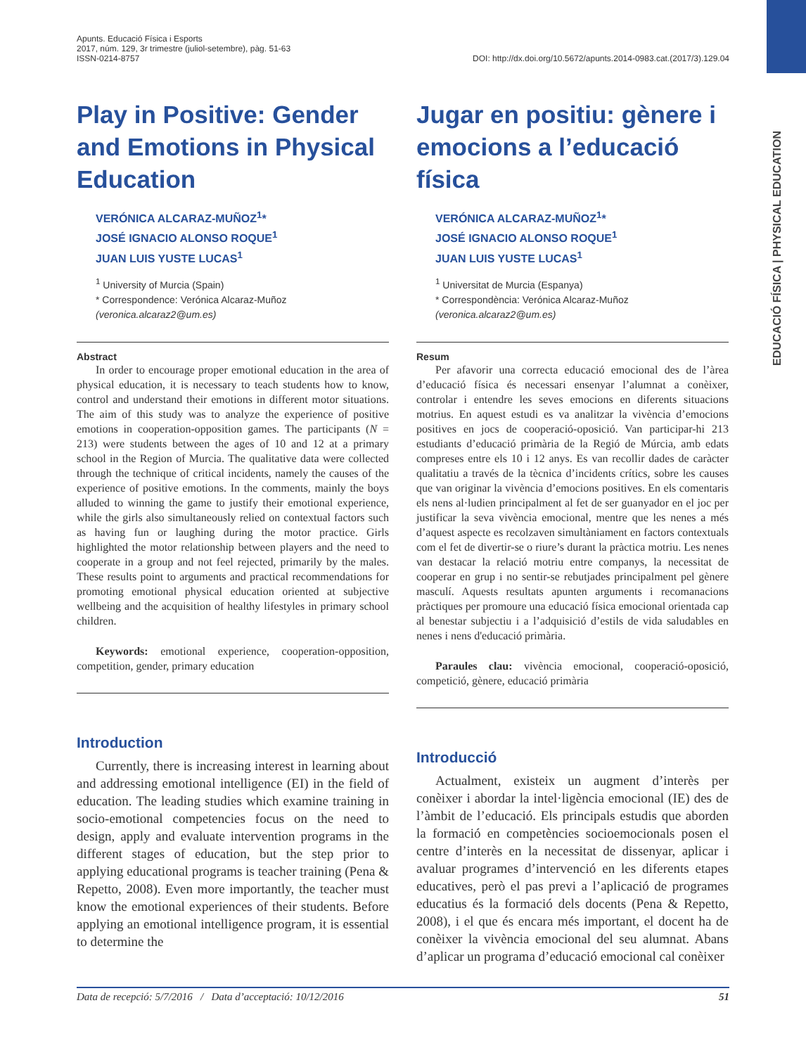EDUCACIÓ FÍSICA | PHYSICAL EDUCATION
Apunts. Educació Física i Esports
2017, núm. 129, 3r trimestre (juliol-setembre), pàg. 51-63
ISSN-0214-8757
DOI: http://dx.doi.org/10.5672/apunts.2014-0983.cat.(2017/3).129.04
Play in Positive: Gender and Emotions in Physical Education
VERÓNICA ALCARAZ-MUÑOZ<sup>1</sup>*
JOSÉ IGNACIO ALONSO ROQUE<sup>1</sup>
JUAN LUIS YUSTE LUCAS<sup>1</sup>
<sup>1</sup> University of Murcia (Spain)
* Correspondence: Verónica Alcaraz-Muñoz
(veronica.alcaraz2@um.es)
Abstract
In order to encourage proper emotional education in the area of physical education, it is necessary to teach students how to know, control and understand their emotions in different motor situations. The aim of this study was to analyze the experience of positive emotions in cooperation-opposition games. The participants (N = 213) were students between the ages of 10 and 12 at a primary school in the Region of Murcia. The qualitative data were collected through the technique of critical incidents, namely the causes of the experience of positive emotions. In the comments, mainly the boys alluded to winning the game to justify their emotional experience, while the girls also simultaneously relied on contextual factors such as having fun or laughing during the motor practice. Girls highlighted the motor relationship between players and the need to cooperate in a group and not feel rejected, primarily by the males. These results point to arguments and practical recommendations for promoting emotional physical education oriented at subjective wellbeing and the acquisition of healthy lifestyles in primary school children.
Keywords: emotional experience, cooperation-opposition, competition, gender, primary education
Introduction
Currently, there is increasing interest in learning about and addressing emotional intelligence (EI) in the field of education. The leading studies which examine training in socio-emotional competencies focus on the need to design, apply and evaluate intervention programs in the different stages of education, but the step prior to applying educational programs is teacher training (Pena & Repetto, 2008). Even more importantly, the teacher must know the emotional experiences of their students. Before applying an emotional intelligence program, it is essential to determine the
Jugar en positiu: gènere i emocions a l’educació física
VERÓNICA ALCARAZ-MUÑOZ<sup>1</sup>*
JOSÉ IGNACIO ALONSO ROQUE<sup>1</sup>
JUAN LUIS YUSTE LUCAS<sup>1</sup>
<sup>1</sup> Universitat de Murcia (Espanya)
* Correspondència: Verónica Alcaraz-Muñoz
(veronica.alcaraz2@um.es)
Resum
Per afavorir una correcta educació emocional des de l’àrea d’educació física és necessari ensenyar l’alumnat a conèixer, controlar i entendre les seves emocions en diferents situacions motrius. En aquest estudi es va analitzar la vivència d’emocions positives en jocs de cooperació-oposició. Van participar-hi 213 estudiants d’educació primària de la Regió de Múrcia, amb edats compreses entre els 10 i 12 anys. Es van recollir dades de caràcter qualitatiu a través de la tècnica d’incidents crítics, sobre les causes que van originar la vivència d’emocions positives. En els comentaris els nens al·ludien principalment al fet de ser guanyador en el joc per justificar la seva vivència emocional, mentre que les nenes a més d’aquest aspecte es recolzaven simultàniament en factors contextuals com el fet de divertir-se o riure’s durant la pràctica motriu. Les nenes van destacar la relació motriu entre companys, la necessitat de cooperar en grup i no sentir-se rebutjades principalment pel gènere masculí. Aquests resultats apunten arguments i recomanacions pràctiques per promoure una educació física emocional orientada cap al benestar subjectiu i a l’adquisició d’estils de vida saludables en nenes i nens d'educació primària.
Paraules clau: vivència emocional, cooperació-oposició, competició, gènere, educació primària
Introducció
Actualment, existeix un augment d’interès per conèixer i abordar la intel·ligència emocional (IE) des de l’àmbit de l’educació. Els principals estudis que aborden la formació en competències socioemocionals posen el centre d’interès en la necessitat de dissenyar, aplicar i avaluar programes d’intervenció en les diferents etapes educatives, però el pas previ a l’aplicació de programes educatius és la formació dels docents (Pena & Repetto, 2008), i el que és encara més important, el docent ha de conèixer la vivència emocional del seu alumnat. Abans d’aplicar un programa d’educació emocional cal conèixer
Data de recepció: 5/7/2016 / Data d’acceptació: 10/12/2016 51